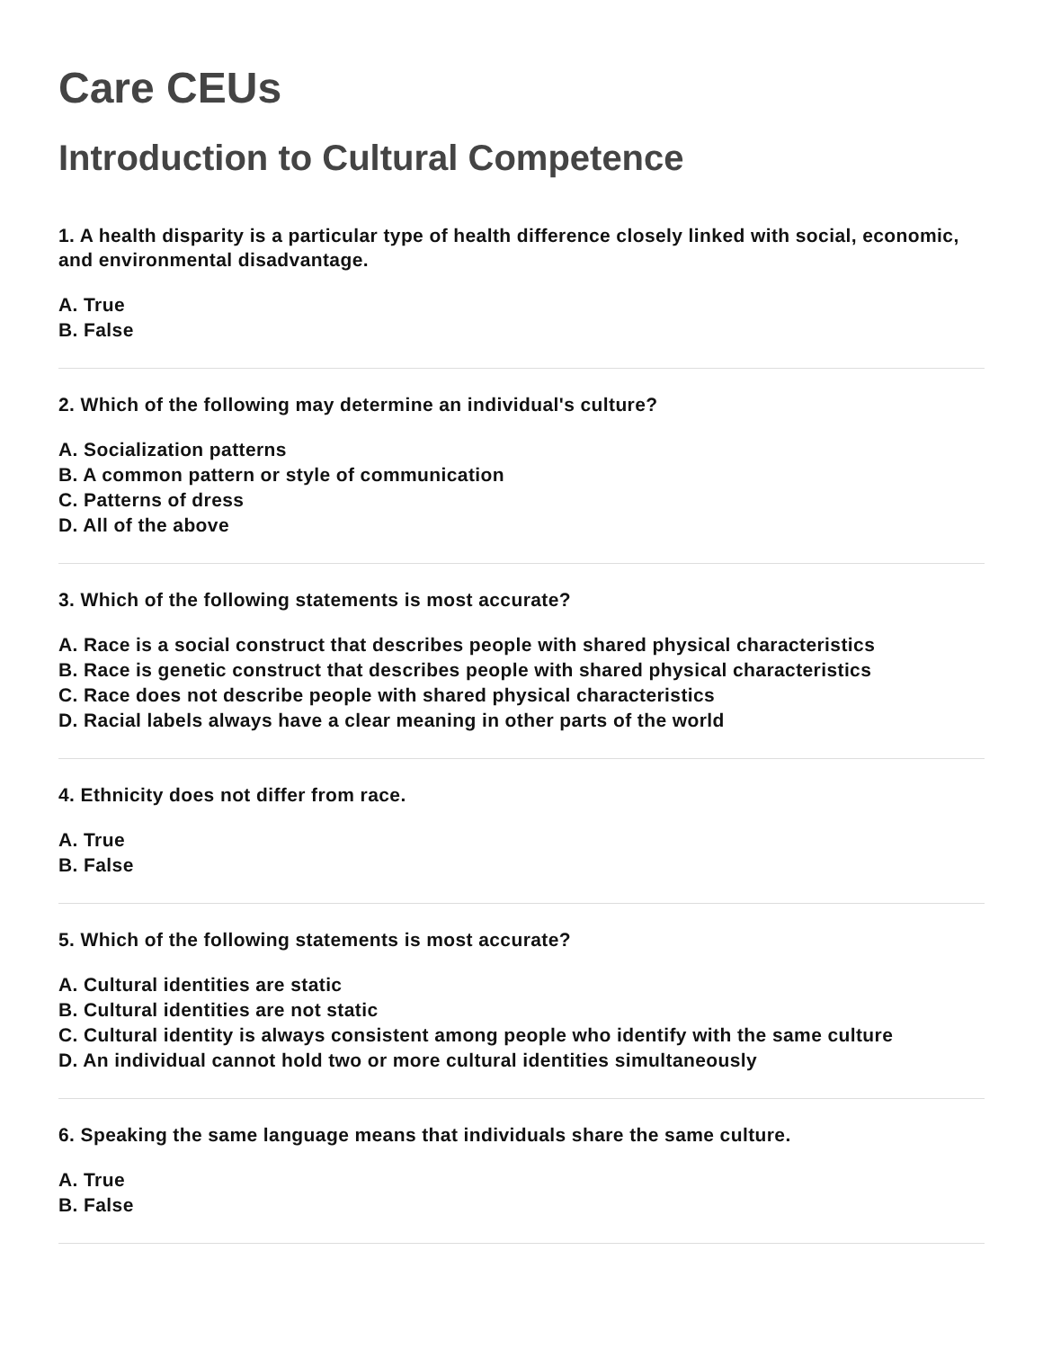Care CEUs
Introduction to Cultural Competence
1. A health disparity is a particular type of health difference closely linked with social, economic, and environmental disadvantage.
A. True
B. False
2. Which of the following may determine an individual's culture?
A. Socialization patterns
B. A common pattern or style of communication
C. Patterns of dress
D. All of the above
3. Which of the following statements is most accurate?
A. Race is a social construct that describes people with shared physical characteristics
B. Race is genetic construct that describes people with shared physical characteristics
C. Race does not describe people with shared physical characteristics
D. Racial labels always have a clear meaning in other parts of the world
4. Ethnicity does not differ from race.
A. True
B. False
5. Which of the following statements is most accurate?
A. Cultural identities are static
B. Cultural identities are not static
C. Cultural identity is always consistent among people who identify with the same culture
D. An individual cannot hold two or more cultural identities simultaneously
6. Speaking the same language means that individuals share the same culture.
A. True
B. False